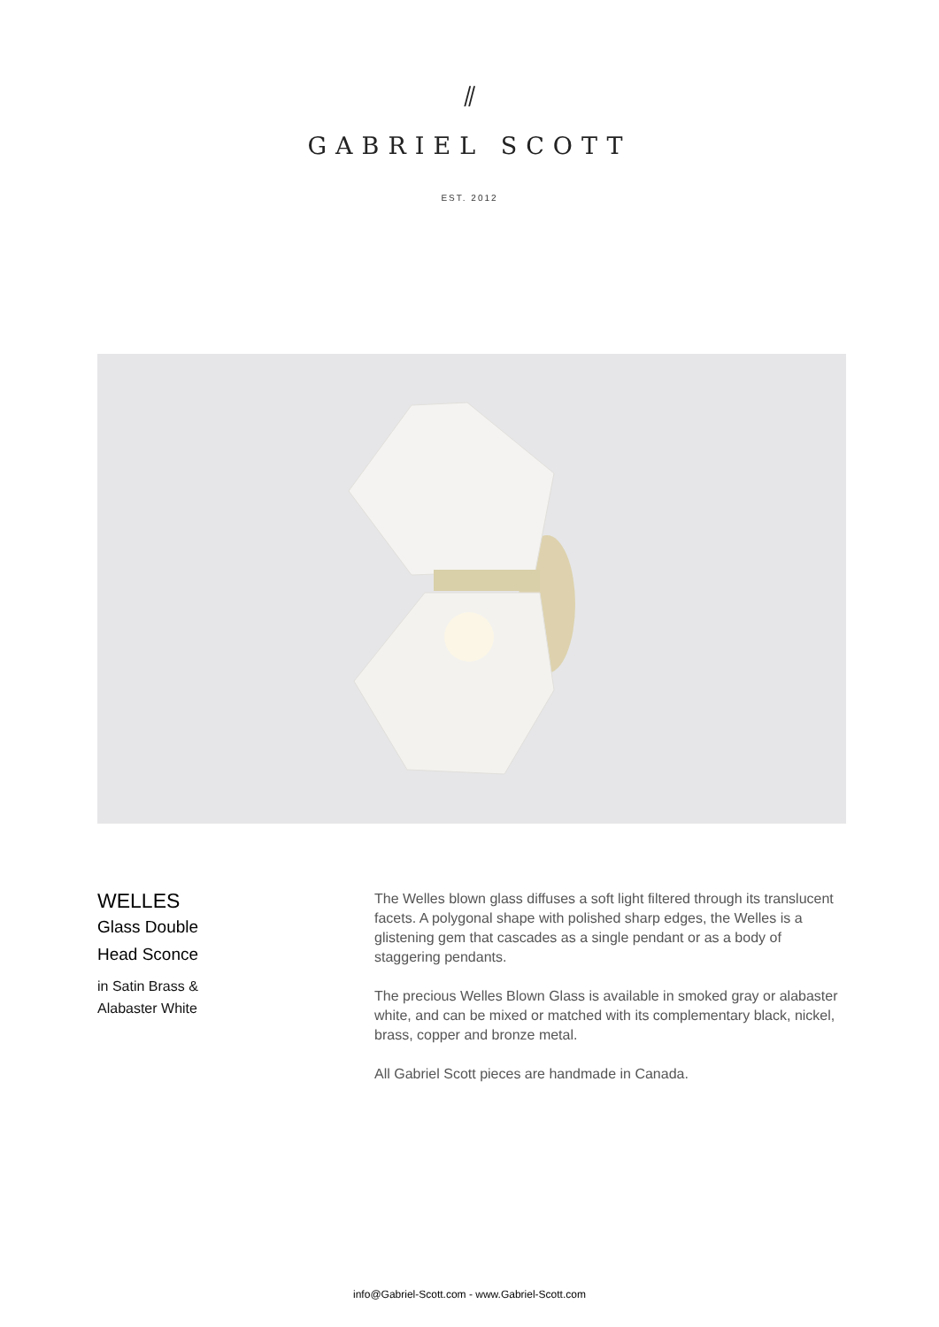⫽
GABRIEL SCOTT
EST. 2012
WELLES
Glass Double
Head Sconce
in Satin Brass &
Alabaster White
The Welles blown glass diffuses a soft light filtered through its translucent facets. A polygonal shape with polished sharp edges, the Welles is a glistening gem that cascades as a single pendant or as a body of staggering pendants.
The precious Welles Blown Glass is available in smoked gray or alabaster white, and can be mixed or matched with its complementary black, nickel, brass, copper and bronze metal.
All Gabriel Scott pieces are handmade in Canada.
info@Gabriel-Scott.com - www.Gabriel-Scott.com